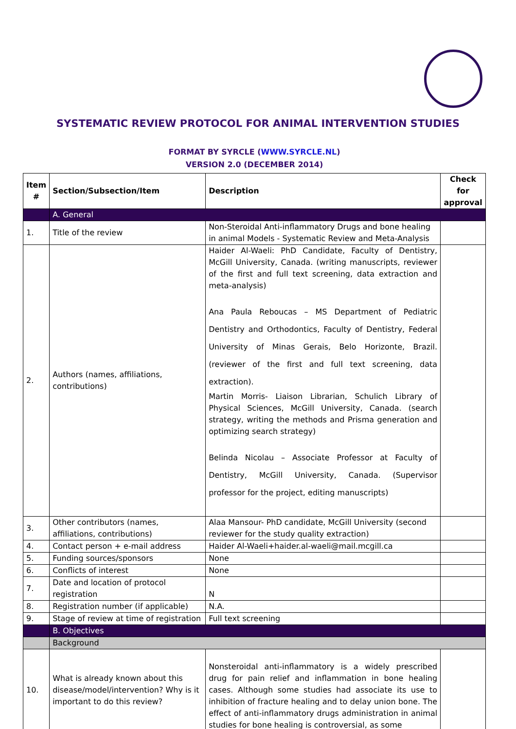SYSTEMATIC REVIEW PROTOCOL FOR ANIMAL INTERVENTION STUDIES
FORMAT BY SYRCLE (WWW.SYRCLE.NL)
VERSION 2.0 (DECEMBER 2014)
| Item # | Section/Subsection/Item | Description | Check for approval |
| --- | --- | --- | --- |
| | A. General | | |
| 1. | Title of the review | Non-Steroidal Anti-inflammatory Drugs and bone healing in animal Models - Systematic Review and Meta-Analysis | |
| 2. | Authors (names, affiliations, contributions) | Haider Al-Waeli: PhD Candidate, Faculty of Dentistry, McGill University, Canada. (writing manuscripts, reviewer of the first and full text screening, data extraction and meta-analysis) Ana Paula Reboucas – MS Department of Pediatric Dentistry and Orthodontics, Faculty of Dentistry, Federal University of Minas Gerais, Belo Horizonte, Brazil. (reviewer of the first and full text screening, data extraction). Martin Morris- Liaison Librarian, Schulich Library of Physical Sciences, McGill University, Canada. (search strategy, writing the methods and Prisma generation and optimizing search strategy) Belinda Nicolau – Associate Professor at Faculty of Dentistry, McGill University, Canada. (Supervisor professor for the project, editing manuscripts) | |
| 3. | Other contributors (names, affiliations, contributions) | Alaa Mansour- PhD candidate, McGill University (second reviewer for the study quality extraction) | |
| 4. | Contact person + e-mail address | Haider Al-Waeli+haider.al-waeli@mail.mcgill.ca | |
| 5. | Funding sources/sponsors | None | |
| 6. | Conflicts of interest | None | |
| 7. | Date and location of protocol registration | N | |
| 8. | Registration number (if applicable) | N.A. | |
| 9. | Stage of review at time of registration | Full text screening | |
| | B. Objectives | | |
| | Background | | |
| 10. | What is already known about this disease/model/intervention? Why is it important to do this review? | Nonsteroidal anti-inflammatory is a widely prescribed drug for pain relief and inflammation in bone healing cases. Although some studies had associate its use to inhibition of fracture healing and to delay union bone. The effect of anti-inflammatory drugs administration in animal studies for bone healing is controversial, as some | |